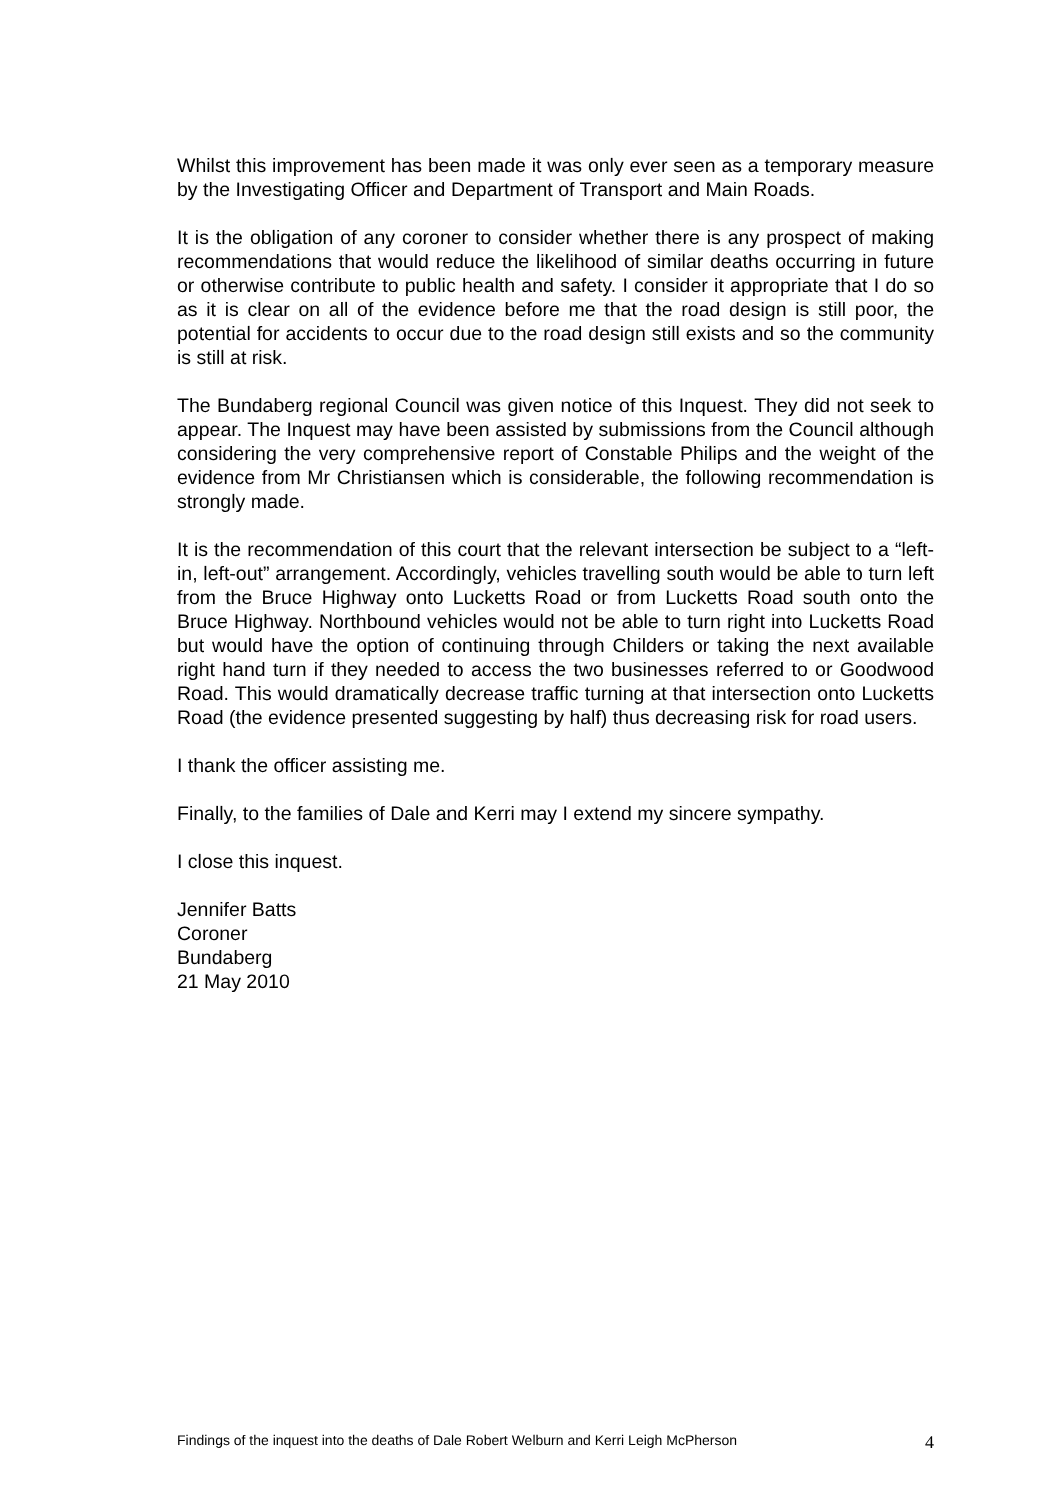Whilst this improvement has been made it was only ever seen as a temporary measure by the Investigating Officer and Department of Transport and Main Roads.
It is the obligation of any coroner to consider whether there is any prospect of making recommendations that would reduce the likelihood of similar deaths occurring in future or otherwise contribute to public health and safety. I consider it appropriate that I do so as it is clear on all of the evidence before me that the road design is still poor, the potential for accidents to occur due to the road design still exists and so the community is still at risk.
The Bundaberg regional Council was given notice of this Inquest. They did not seek to appear. The Inquest may have been assisted by submissions from the Council although considering the very comprehensive report of Constable Philips and the weight of the evidence from Mr Christiansen which is considerable, the following recommendation is strongly made.
It is the recommendation of this court that the relevant intersection be subject to a “left-in, left-out” arrangement. Accordingly, vehicles travelling south would be able to turn left from the Bruce Highway onto Lucketts Road or from Lucketts Road south onto the Bruce Highway. Northbound vehicles would not be able to turn right into Lucketts Road but would have the option of continuing through Childers or taking the next available right hand turn if they needed to access the two businesses referred to or Goodwood Road. This would dramatically decrease traffic turning at that intersection onto Lucketts Road (the evidence presented suggesting by half) thus decreasing risk for road users.
I thank the officer assisting me.
Finally, to the families of Dale and Kerri may I extend my sincere sympathy.
I close this inquest.
Jennifer Batts
Coroner
Bundaberg
21 May 2010
Findings of the inquest into the deaths of Dale Robert Welburn and Kerri Leigh McPherson 4